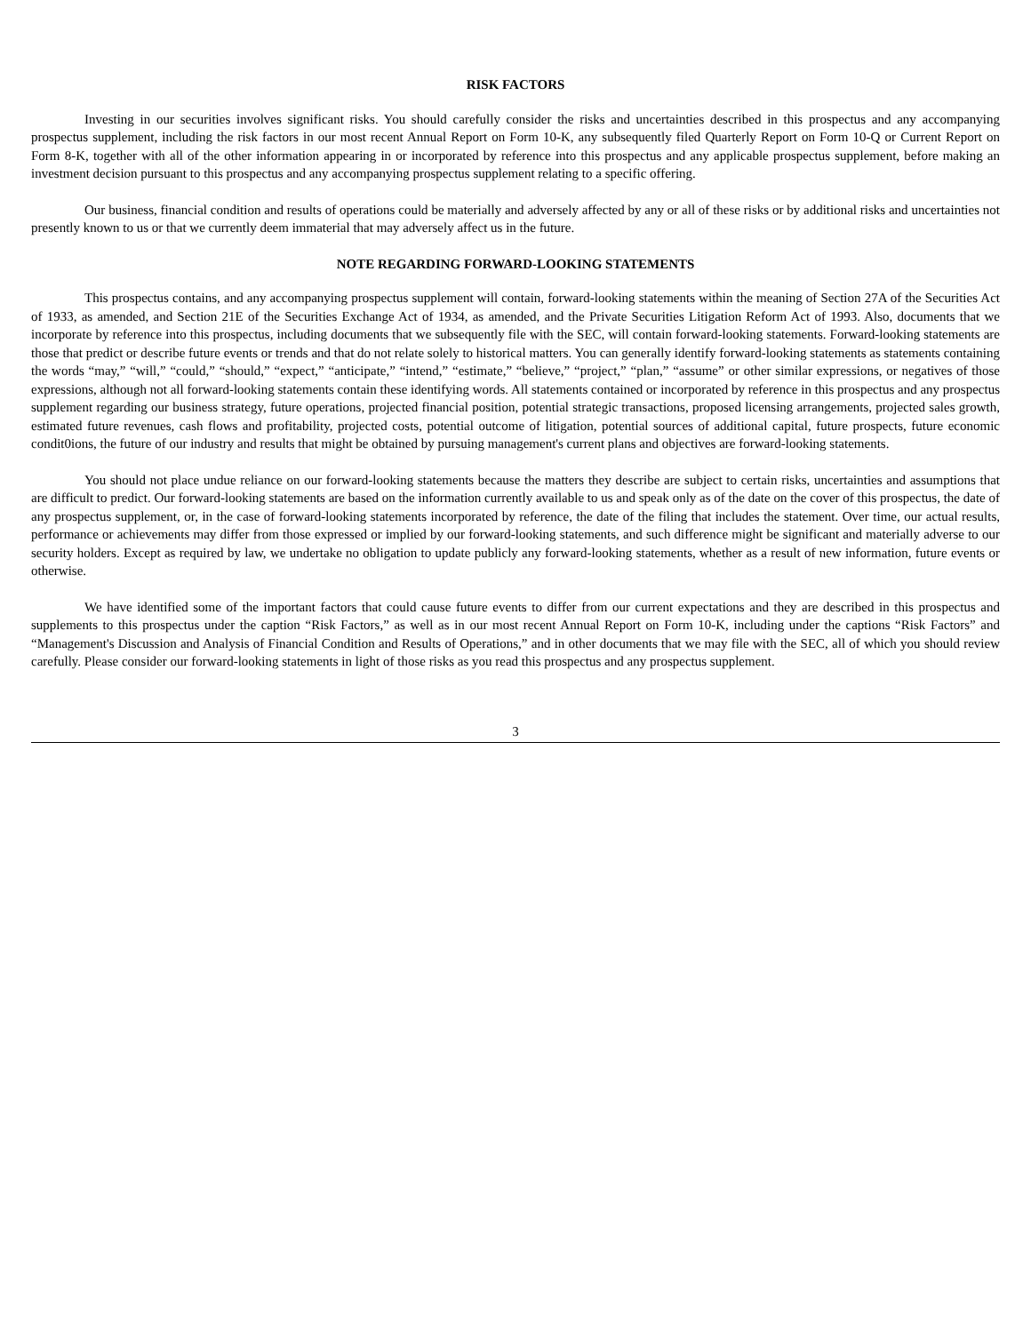RISK FACTORS
Investing in our securities involves significant risks. You should carefully consider the risks and uncertainties described in this prospectus and any accompanying prospectus supplement, including the risk factors in our most recent Annual Report on Form 10-K, any subsequently filed Quarterly Report on Form 10-Q or Current Report on Form 8-K, together with all of the other information appearing in or incorporated by reference into this prospectus and any applicable prospectus supplement, before making an investment decision pursuant to this prospectus and any accompanying prospectus supplement relating to a specific offering.
Our business, financial condition and results of operations could be materially and adversely affected by any or all of these risks or by additional risks and uncertainties not presently known to us or that we currently deem immaterial that may adversely affect us in the future.
NOTE REGARDING FORWARD-LOOKING STATEMENTS
This prospectus contains, and any accompanying prospectus supplement will contain, forward-looking statements within the meaning of Section 27A of the Securities Act of 1933, as amended, and Section 21E of the Securities Exchange Act of 1934, as amended, and the Private Securities Litigation Reform Act of 1993. Also, documents that we incorporate by reference into this prospectus, including documents that we subsequently file with the SEC, will contain forward-looking statements. Forward-looking statements are those that predict or describe future events or trends and that do not relate solely to historical matters. You can generally identify forward-looking statements as statements containing the words “may,” “will,” “could,” “should,” “expect,” “anticipate,” “intend,” “estimate,” “believe,” “project,” “plan,” “assume” or other similar expressions, or negatives of those expressions, although not all forward-looking statements contain these identifying words. All statements contained or incorporated by reference in this prospectus and any prospectus supplement regarding our business strategy, future operations, projected financial position, potential strategic transactions, proposed licensing arrangements, projected sales growth, estimated future revenues, cash flows and profitability, projected costs, potential outcome of litigation, potential sources of additional capital, future prospects, future economic condit0ions, the future of our industry and results that might be obtained by pursuing management's current plans and objectives are forward-looking statements.
You should not place undue reliance on our forward-looking statements because the matters they describe are subject to certain risks, uncertainties and assumptions that are difficult to predict. Our forward-looking statements are based on the information currently available to us and speak only as of the date on the cover of this prospectus, the date of any prospectus supplement, or, in the case of forward-looking statements incorporated by reference, the date of the filing that includes the statement. Over time, our actual results, performance or achievements may differ from those expressed or implied by our forward-looking statements, and such difference might be significant and materially adverse to our security holders. Except as required by law, we undertake no obligation to update publicly any forward-looking statements, whether as a result of new information, future events or otherwise.
We have identified some of the important factors that could cause future events to differ from our current expectations and they are described in this prospectus and supplements to this prospectus under the caption “Risk Factors,” as well as in our most recent Annual Report on Form 10-K, including under the captions “Risk Factors” and “Management's Discussion and Analysis of Financial Condition and Results of Operations,” and in other documents that we may file with the SEC, all of which you should review carefully. Please consider our forward-looking statements in light of those risks as you read this prospectus and any prospectus supplement.
3